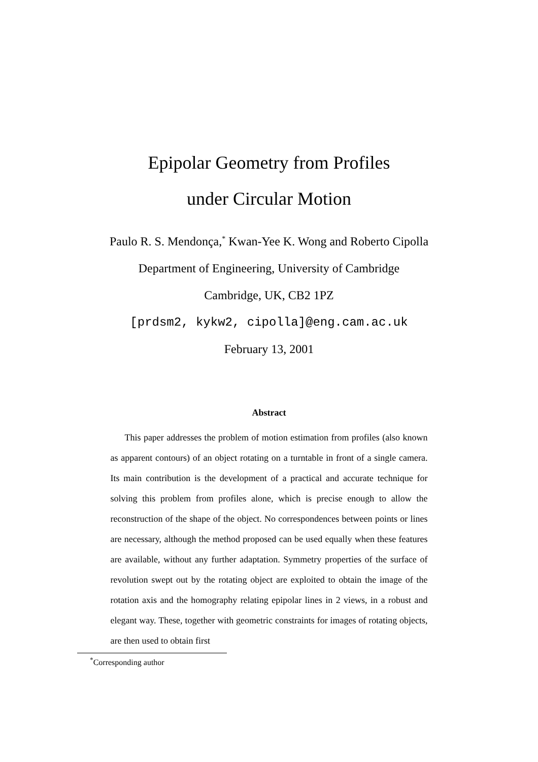Epipolar Geometry from Profiles
under Circular Motion
Paulo R. S. Mendonça,<sup>*</sup> Kwan-Yee K. Wong and Roberto Cipolla
Department of Engineering, University of Cambridge
Cambridge, UK, CB2 1PZ
[prdsm2, kykw2, cipolla]@eng.cam.ac.uk
February 13, 2001
Abstract
This paper addresses the problem of motion estimation from profiles (also known as apparent contours) of an object rotating on a turntable in front of a single camera. Its main contribution is the development of a practical and accurate technique for solving this problem from profiles alone, which is precise enough to allow the reconstruction of the shape of the object. No correspondences between points or lines are necessary, although the method proposed can be used equally when these features are available, without any further adaptation. Symmetry properties of the surface of revolution swept out by the rotating object are exploited to obtain the image of the rotation axis and the homography relating epipolar lines in 2 views, in a robust and elegant way. These, together with geometric constraints for images of rotating objects, are then used to obtain first
<sup>*</sup> Corresponding author